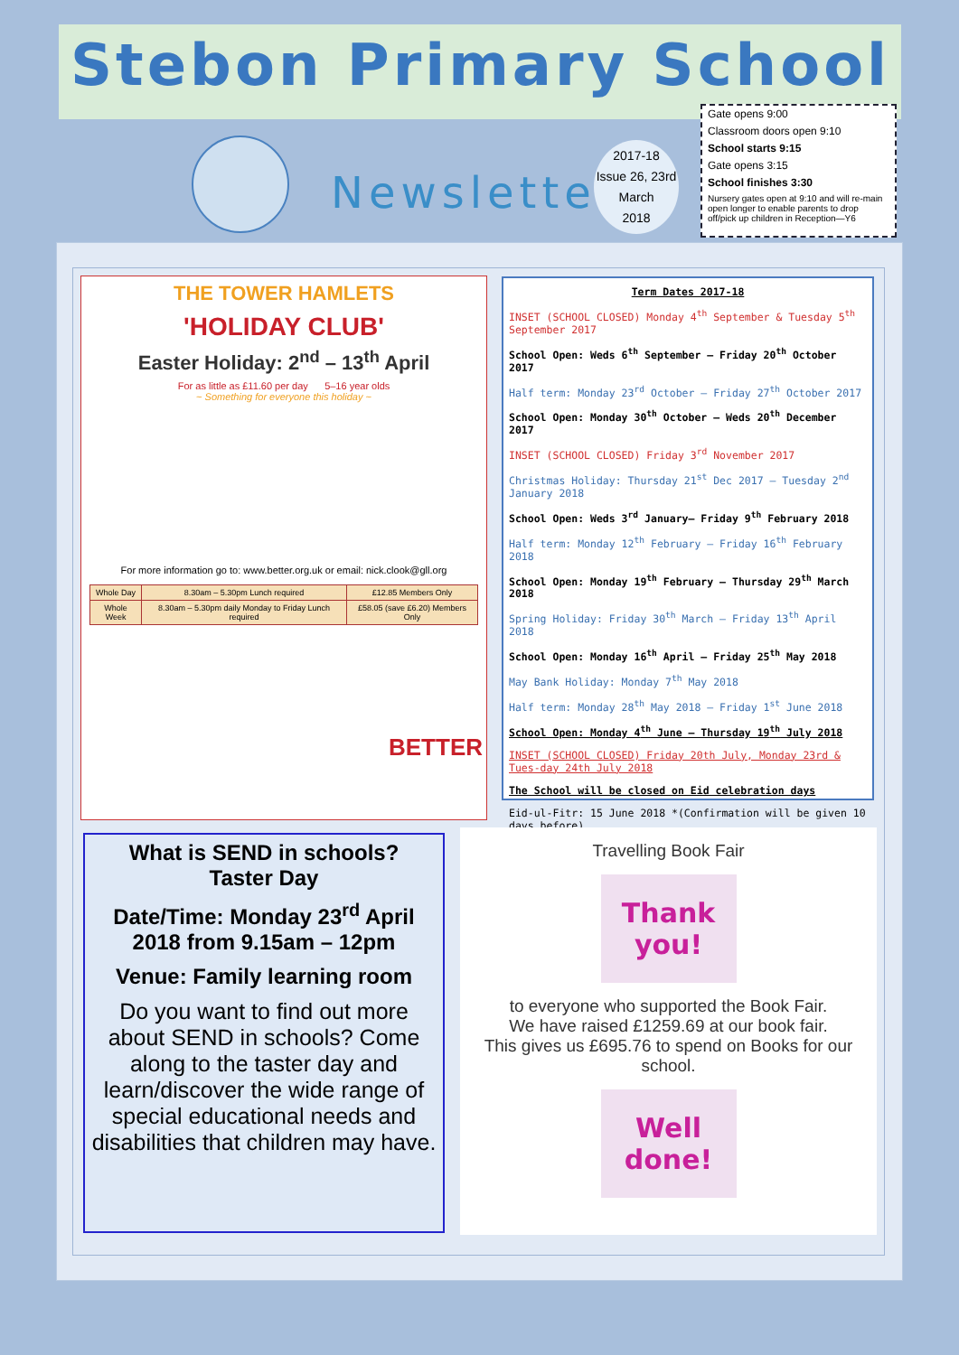Stebon Primary School
Newsletter
2017-18
Issue 26, 23rd
March
2018
Gate opens 9:00
Classroom doors open 9:10
School starts 9:15
Gate opens 3:15
School finishes 3:30
Nursery gates open at 9:10 and will re-main open longer to enable parents to drop off/pick up children in Reception—Y6
THE TOWER HAMLETS
'HOLIDAY CLUB'
Easter Holiday: 2<sup>nd</sup> – 13<sup>th</sup> April
For as little as £11.60 per day 5–16 year olds
~ Something for everyone this holiday ~
For more information go to: www.better.org.uk or email: nick.clook@gll.org
| Whole Day | 8.30am – 5.30pm Lunch required | £12.85 Members Only |
| Whole Week | 8.30am – 5.30pm daily Monday to Friday Lunch required | £58.05 (save £6.20) Members Only |
BETTER
Term Dates 2017-18
INSET (SCHOOL CLOSED) Monday 4<sup>th</sup> September & Tuesday 5<sup>th</sup> September 2017
School Open: Weds 6<sup>th</sup> September – Friday 20<sup>th</sup> October 2017
Half term: Monday 23<sup>rd</sup> October – Friday 27<sup>th</sup> October 2017
School Open: Monday 30<sup>th</sup> October – Weds 20<sup>th</sup> December 2017
INSET (SCHOOL CLOSED) Friday 3<sup>rd</sup> November 2017
Christmas Holiday: Thursday 21<sup>st</sup> Dec 2017 – Tuesday 2<sup>nd</sup> January 2018
School Open: Weds 3<sup>rd</sup> January– Friday 9<sup>th</sup> February 2018
Half term: Monday 12<sup>th</sup> February – Friday 16<sup>th</sup> February 2018
School Open: Monday 19<sup>th</sup> February – Thursday 29<sup>th</sup> March 2018
Spring Holiday: Friday 30<sup>th</sup> March – Friday 13<sup>th</sup> April 2018
School Open: Monday 16<sup>th</sup> April – Friday 25<sup>th</sup> May 2018
May Bank Holiday: Monday 7<sup>th</sup> May 2018
Half term: Monday 28<sup>th</sup> May 2018 – Friday 1<sup>st</sup> June 2018
School Open: Monday 4<sup>th</sup> June – Thursday 19<sup>th</sup> July 2018
INSET (SCHOOL CLOSED) Friday 20th July, Monday 23rd & Tues-day 24th July 2018
The School will be closed on Eid celebration days
Eid-ul-Fitr: 15 June 2018 *(Confirmation will be given 10 days before)
What is SEND in schools?
Taster Day
Date/Time: Monday 23<sup>rd</sup> April 2018 from 9.15am – 12pm
Venue: Family learning room
Do you want to find out more about SEND in schools? Come along to the taster day and learn/discover the wide range of special educational needs and disabilities that children may have.
Travelling Book Fair
Thank you!
to everyone who supported the Book Fair.
We have raised £1259.69 at our book fair.
This gives us £695.76 to spend on Books for our school.
Well done!